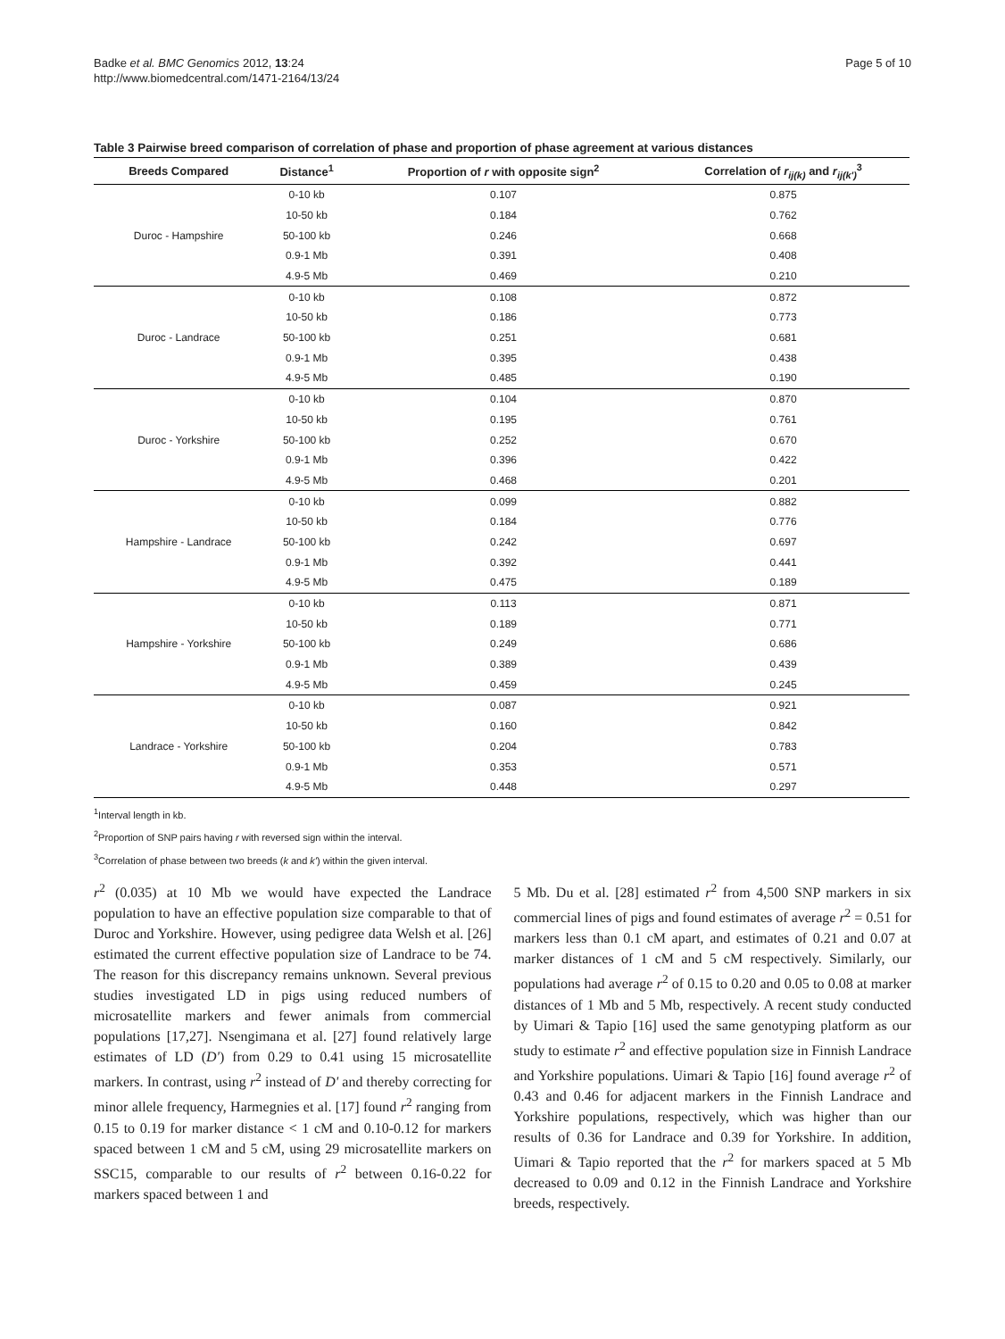Badke et al. BMC Genomics 2012, 13:24
http://www.biomedcentral.com/1471-2164/13/24
Page 5 of 10
Table 3 Pairwise breed comparison of correlation of phase and proportion of phase agreement at various distances
| Breeds Compared | Distance<sup>1</sup> | Proportion of r with opposite sign<sup>2</sup> | Correlation of r<sub>ij(k)</sub> and r<sub>ij(k')</sub><sup>3</sup> |
| --- | --- | --- | --- |
| Duroc - Hampshire | 0-10 kb | 0.107 | 0.875 |
| | 10-50 kb | 0.184 | 0.762 |
| | 50-100 kb | 0.246 | 0.668 |
| | 0.9-1 Mb | 0.391 | 0.408 |
| | 4.9-5 Mb | 0.469 | 0.210 |
| Duroc - Landrace | 0-10 kb | 0.108 | 0.872 |
| | 10-50 kb | 0.186 | 0.773 |
| | 50-100 kb | 0.251 | 0.681 |
| | 0.9-1 Mb | 0.395 | 0.438 |
| | 4.9-5 Mb | 0.485 | 0.190 |
| Duroc - Yorkshire | 0-10 kb | 0.104 | 0.870 |
| | 10-50 kb | 0.195 | 0.761 |
| | 50-100 kb | 0.252 | 0.670 |
| | 0.9-1 Mb | 0.396 | 0.422 |
| | 4.9-5 Mb | 0.468 | 0.201 |
| Hampshire - Landrace | 0-10 kb | 0.099 | 0.882 |
| | 10-50 kb | 0.184 | 0.776 |
| | 50-100 kb | 0.242 | 0.697 |
| | 0.9-1 Mb | 0.392 | 0.441 |
| | 4.9-5 Mb | 0.475 | 0.189 |
| Hampshire - Yorkshire | 0-10 kb | 0.113 | 0.871 |
| | 10-50 kb | 0.189 | 0.771 |
| | 50-100 kb | 0.249 | 0.686 |
| | 0.9-1 Mb | 0.389 | 0.439 |
| | 4.9-5 Mb | 0.459 | 0.245 |
| Landrace - Yorkshire | 0-10 kb | 0.087 | 0.921 |
| | 10-50 kb | 0.160 | 0.842 |
| | 50-100 kb | 0.204 | 0.783 |
| | 0.9-1 Mb | 0.353 | 0.571 |
| | 4.9-5 Mb | 0.448 | 0.297 |
<sup>1</sup> Interval length in kb.
<sup>2</sup> Proportion of SNP pairs having r with reversed sign within the interval.
<sup>3</sup> Correlation of phase between two breeds (k and k') within the given interval.
r<sup>2</sup> (0.035) at 10 Mb we would have expected the Landrace population to have an effective population size comparable to that of Duroc and Yorkshire. However, using pedigree data Welsh et al. [26] estimated the current effective population size of Landrace to be 74. The reason for this discrepancy remains unknown. Several previous studies investigated LD in pigs using reduced numbers of microsatellite markers and fewer animals from commercial populations [17,27]. Nsengimana et al. [27] found relatively large estimates of LD (D') from 0.29 to 0.41 using 15 microsatellite markers. In contrast, using r<sup>2</sup> instead of D' and thereby correcting for minor allele frequency, Harmegnies et al. [17] found r<sup>2</sup> ranging from 0.15 to 0.19 for marker distance < 1 cM and 0.10-0.12 for markers spaced between 1 cM and 5 cM, using 29 microsatellite markers on SSC15, comparable to our results of r<sup>2</sup> between 0.16-0.22 for markers spaced between 1 and
5 Mb. Du et al. [28] estimated r<sup>2</sup> from 4,500 SNP markers in six commercial lines of pigs and found estimates of average r<sup>2</sup> = 0.51 for markers less than 0.1 cM apart, and estimates of 0.21 and 0.07 at marker distances of 1 cM and 5 cM respectively. Similarly, our populations had average r<sup>2</sup> of 0.15 to 0.20 and 0.05 to 0.08 at marker distances of 1 Mb and 5 Mb, respectively. A recent study conducted by Uimari & Tapio [16] used the same genotyping platform as our study to estimate r<sup>2</sup> and effective population size in Finnish Landrace and Yorkshire populations. Uimari & Tapio [16] found average r<sup>2</sup> of 0.43 and 0.46 for adjacent markers in the Finnish Landrace and Yorkshire populations, respectively, which was higher than our results of 0.36 for Landrace and 0.39 for Yorkshire. In addition, Uimari & Tapio reported that the r<sup>2</sup> for markers spaced at 5 Mb decreased to 0.09 and 0.12 in the Finnish Landrace and Yorkshire breeds, respectively.